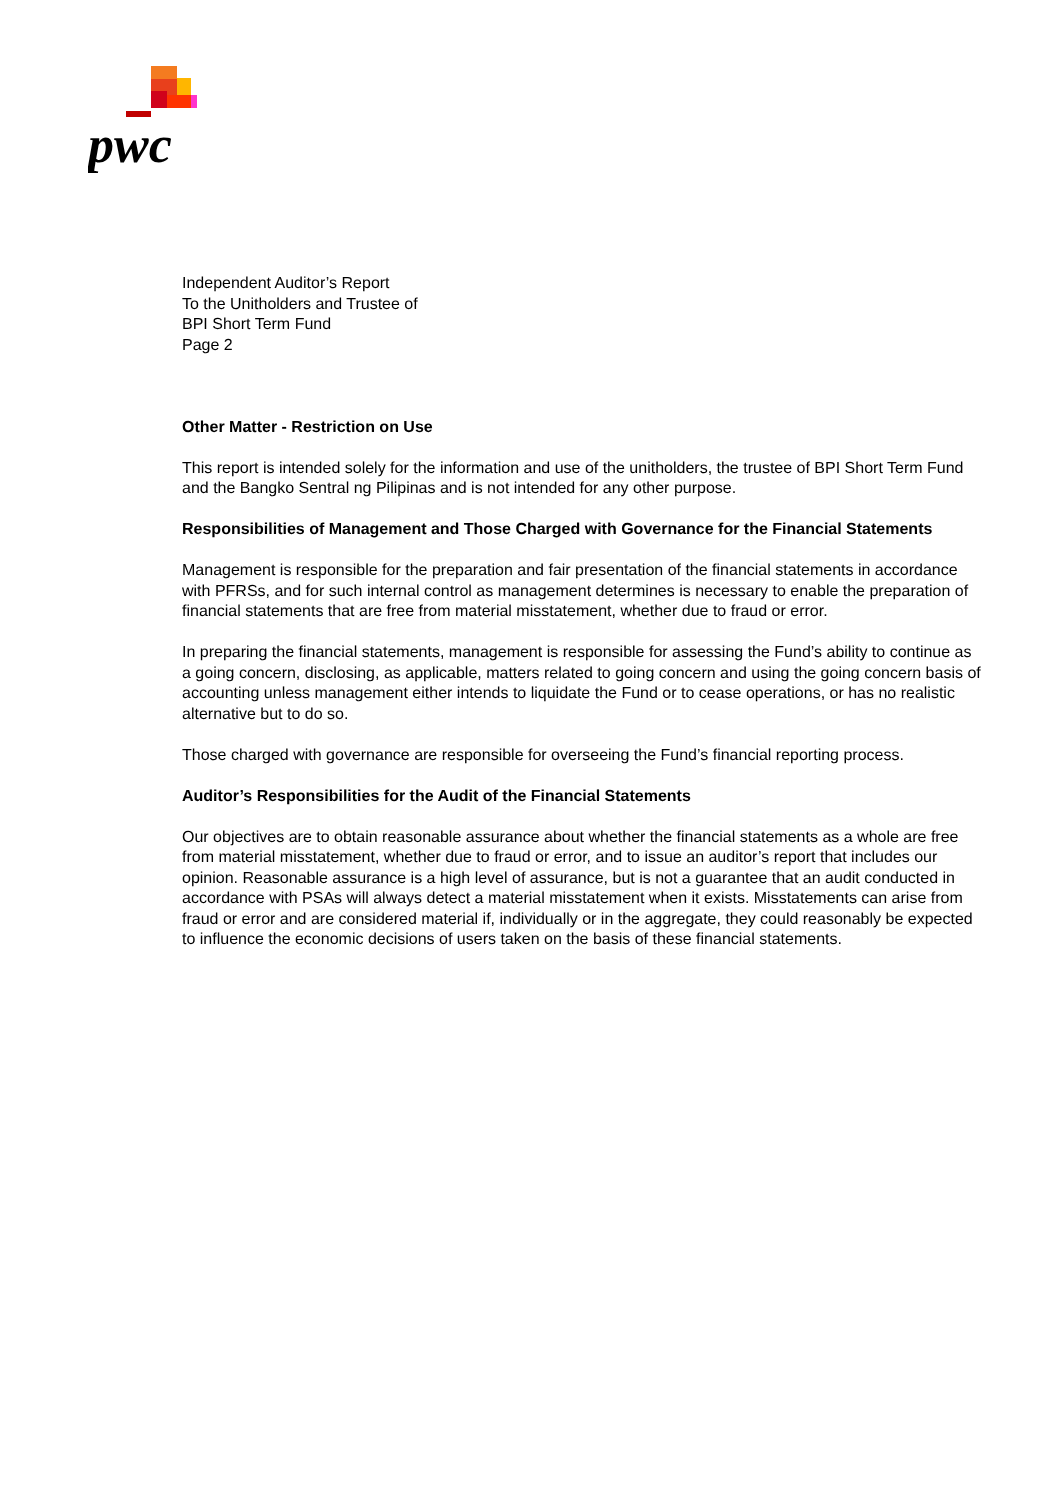pwc
Independent Auditor’s Report
To the Unitholders and Trustee of
BPI Short Term Fund
Page 2
Other Matter - Restriction on Use
This report is intended solely for the information and use of the unitholders, the trustee of BPI Short Term Fund and the Bangko Sentral ng Pilipinas and is not intended for any other purpose.
Responsibilities of Management and Those Charged with Governance for the Financial Statements
Management is responsible for the preparation and fair presentation of the financial statements in accordance with PFRSs, and for such internal control as management determines is necessary to enable the preparation of financial statements that are free from material misstatement, whether due to fraud or error.
In preparing the financial statements, management is responsible for assessing the Fund’s ability to continue as a going concern, disclosing, as applicable, matters related to going concern and using the going concern basis of accounting unless management either intends to liquidate the Fund or to cease operations, or has no realistic alternative but to do so.
Those charged with governance are responsible for overseeing the Fund’s financial reporting process.
Auditor’s Responsibilities for the Audit of the Financial Statements
Our objectives are to obtain reasonable assurance about whether the financial statements as a whole are free from material misstatement, whether due to fraud or error, and to issue an auditor’s report that includes our opinion. Reasonable assurance is a high level of assurance, but is not a guarantee that an audit conducted in accordance with PSAs will always detect a material misstatement when it exists. Misstatements can arise from fraud or error and are considered material if, individually or in the aggregate, they could reasonably be expected to influence the economic decisions of users taken on the basis of these financial statements.